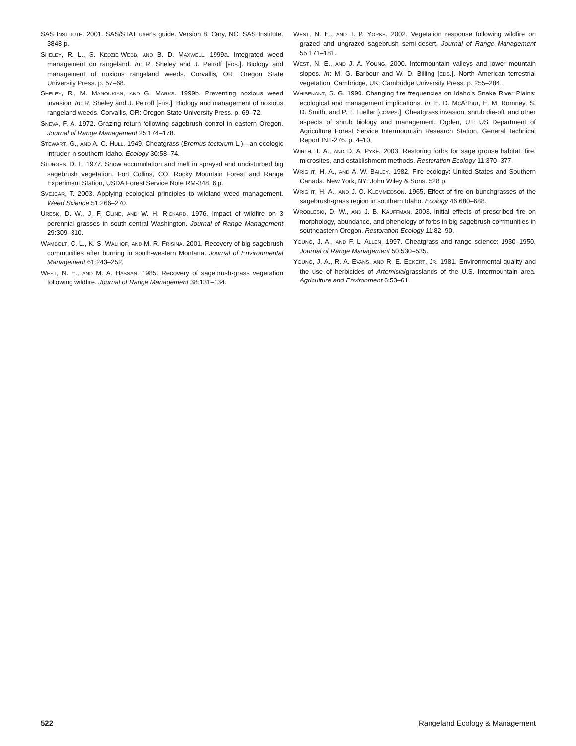SAS INSTITUTE. 2001. SAS/STAT user's guide. Version 8. Cary, NC: SAS Institute. 3848 p.
SHELEY, R. L., S. KEDZIE-WEBB, AND B. D. MAXWELL. 1999a. Integrated weed management on rangeland. In: R. Sheley and J. Petroff [EDS.]. Biology and management of noxious rangeland weeds. Corvallis, OR: Oregon State University Press. p. 57–68.
SHELEY, R., M. MANOUKIAN, AND G. MARKS. 1999b. Preventing noxious weed invasion. In: R. Sheley and J. Petroff [EDS.]. Biology and management of noxious rangeland weeds. Corvallis, OR: Oregon State University Press. p. 69–72.
SNEVA, F. A. 1972. Grazing return following sagebrush control in eastern Oregon. Journal of Range Management 25:174–178.
STEWART, G., AND A. C. HULL. 1949. Cheatgrass (Bromus tectorum L.)—an ecologic intruder in southern Idaho. Ecology 30:58–74.
STURGES, D. L. 1977. Snow accumulation and melt in sprayed and undisturbed big sagebrush vegetation. Fort Collins, CO: Rocky Mountain Forest and Range Experiment Station, USDA Forest Service Note RM-348. 6 p.
SVEJCAR, T. 2003. Applying ecological principles to wildland weed management. Weed Science 51:266–270.
URESK, D. W., J. F. CLINE, AND W. H. RICKARD. 1976. Impact of wildfire on 3 perennial grasses in south-central Washington. Journal of Range Management 29:309–310.
WAMBOLT, C. L., K. S. WALHOF, AND M. R. FRISINA. 2001. Recovery of big sagebrush communities after burning in south-western Montana. Journal of Environmental Management 61:243–252.
WEST, N. E., AND M. A. HASSAN. 1985. Recovery of sagebrush-grass vegetation following wildfire. Journal of Range Management 38:131–134.
WEST, N. E., AND T. P. YORKS. 2002. Vegetation response following wildfire on grazed and ungrazed sagebrush semi-desert. Journal of Range Management 55:171–181.
WEST, N. E., AND J. A. YOUNG. 2000. Intermountain valleys and lower mountain slopes. In: M. G. Barbour and W. D. Billing [EDS.]. North American terrestrial vegetation. Cambridge, UK: Cambridge University Press. p. 255–284.
WHISENANT, S. G. 1990. Changing fire frequencies on Idaho's Snake River Plains: ecological and management implications. In: E. D. McArthur, E. M. Romney, S. D. Smith, and P. T. Tueller [COMPS.]. Cheatgrass invasion, shrub die-off, and other aspects of shrub biology and management. Ogden, UT: US Department of Agriculture Forest Service Intermountain Research Station, General Technical Report INT-276. p. 4–10.
WIRTH, T. A., AND D. A. PYKE. 2003. Restoring forbs for sage grouse habitat: fire, microsites, and establishment methods. Restoration Ecology 11:370–377.
WRIGHT, H. A., AND A. W. BAILEY. 1982. Fire ecology: United States and Southern Canada. New York, NY: John Wiley & Sons. 528 p.
WRIGHT, H. A., AND J. O. KLEMMEDSON. 1965. Effect of fire on bunchgrasses of the sagebrush-grass region in southern Idaho. Ecology 46:680–688.
WROBLESKI, D. W., AND J. B. KAUFFMAN. 2003. Initial effects of prescribed fire on morphology, abundance, and phenology of forbs in big sagebrush communities in southeastern Oregon. Restoration Ecology 11:82–90.
YOUNG, J. A., AND F. L. ALLEN. 1997. Cheatgrass and range science: 1930–1950. Journal of Range Management 50:530–535.
YOUNG, J. A., R. A. EVANS, AND R. E. ECKERT, JR. 1981. Environmental quality and the use of herbicides of Artemisia/grasslands of the U.S. Intermountain area. Agriculture and Environment 6:53–61.
522 Rangeland Ecology & Management